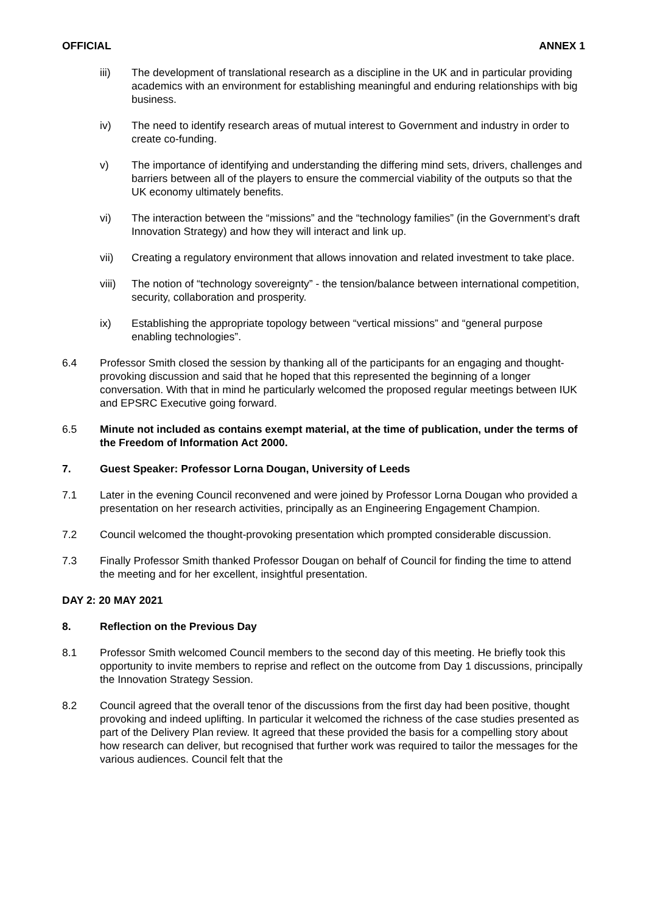OFFICIAL ANNEX 1
iii) The development of translational research as a discipline in the UK and in particular providing academics with an environment for establishing meaningful and enduring relationships with big business.
iv) The need to identify research areas of mutual interest to Government and industry in order to create co-funding.
v) The importance of identifying and understanding the differing mind sets, drivers, challenges and barriers between all of the players to ensure the commercial viability of the outputs so that the UK economy ultimately benefits.
vi) The interaction between the “missions” and the “technology families” (in the Government’s draft Innovation Strategy) and how they will interact and link up.
vii) Creating a regulatory environment that allows innovation and related investment to take place.
viii) The notion of “technology sovereignty” - the tension/balance between international competition, security, collaboration and prosperity.
ix) Establishing the appropriate topology between “vertical missions” and “general purpose enabling technologies”.
6.4 Professor Smith closed the session by thanking all of the participants for an engaging and thought-provoking discussion and said that he hoped that this represented the beginning of a longer conversation. With that in mind he particularly welcomed the proposed regular meetings between IUK and EPSRC Executive going forward.
6.5 Minute not included as contains exempt material, at the time of publication, under the terms of the Freedom of Information Act 2000.
7. Guest Speaker: Professor Lorna Dougan, University of Leeds
7.1 Later in the evening Council reconvened and were joined by Professor Lorna Dougan who provided a presentation on her research activities, principally as an Engineering Engagement Champion.
7.2 Council welcomed the thought-provoking presentation which prompted considerable discussion.
7.3 Finally Professor Smith thanked Professor Dougan on behalf of Council for finding the time to attend the meeting and for her excellent, insightful presentation.
DAY 2: 20 MAY 2021
8. Reflection on the Previous Day
8.1 Professor Smith welcomed Council members to the second day of this meeting. He briefly took this opportunity to invite members to reprise and reflect on the outcome from Day 1 discussions, principally the Innovation Strategy Session.
8.2 Council agreed that the overall tenor of the discussions from the first day had been positive, thought provoking and indeed uplifting. In particular it welcomed the richness of the case studies presented as part of the Delivery Plan review. It agreed that these provided the basis for a compelling story about how research can deliver, but recognised that further work was required to tailor the messages for the various audiences. Council felt that the